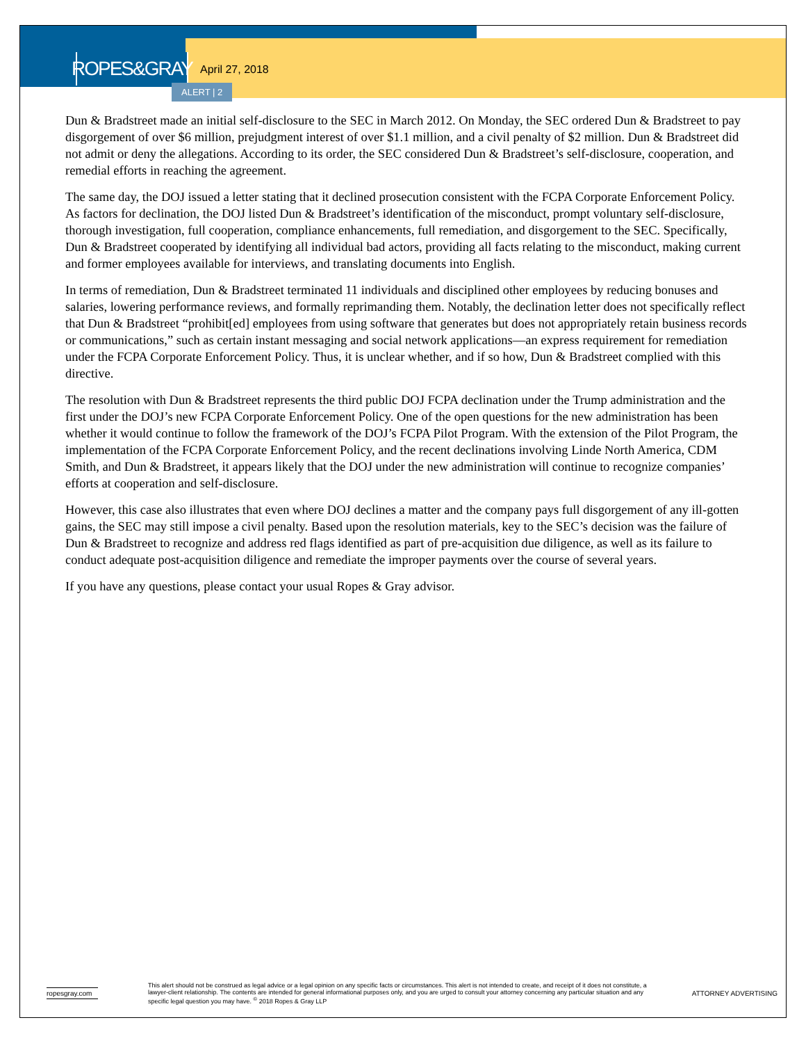ROPES&GRAY
April 27, 2018
ALERT | 2
Dun & Bradstreet made an initial self-disclosure to the SEC in March 2012. On Monday, the SEC ordered Dun & Bradstreet to pay disgorgement of over $6 million, prejudgment interest of over $1.1 million, and a civil penalty of $2 million. Dun & Bradstreet did not admit or deny the allegations. According to its order, the SEC considered Dun & Bradstreet’s self-disclosure, cooperation, and remedial efforts in reaching the agreement.
The same day, the DOJ issued a letter stating that it declined prosecution consistent with the FCPA Corporate Enforcement Policy. As factors for declination, the DOJ listed Dun & Bradstreet’s identification of the misconduct, prompt voluntary self-disclosure, thorough investigation, full cooperation, compliance enhancements, full remediation, and disgorgement to the SEC. Specifically, Dun & Bradstreet cooperated by identifying all individual bad actors, providing all facts relating to the misconduct, making current and former employees available for interviews, and translating documents into English.
In terms of remediation, Dun & Bradstreet terminated 11 individuals and disciplined other employees by reducing bonuses and salaries, lowering performance reviews, and formally reprimanding them. Notably, the declination letter does not specifically reflect that Dun & Bradstreet “prohibit[ed] employees from using software that generates but does not appropriately retain business records or communications,” such as certain instant messaging and social network applications—an express requirement for remediation under the FCPA Corporate Enforcement Policy. Thus, it is unclear whether, and if so how, Dun & Bradstreet complied with this directive.
The resolution with Dun & Bradstreet represents the third public DOJ FCPA declination under the Trump administration and the first under the DOJ’s new FCPA Corporate Enforcement Policy. One of the open questions for the new administration has been whether it would continue to follow the framework of the DOJ’s FCPA Pilot Program. With the extension of the Pilot Program, the implementation of the FCPA Corporate Enforcement Policy, and the recent declinations involving Linde North America, CDM Smith, and Dun & Bradstreet, it appears likely that the DOJ under the new administration will continue to recognize companies’ efforts at cooperation and self-disclosure.
However, this case also illustrates that even where DOJ declines a matter and the company pays full disgorgement of any ill-gotten gains, the SEC may still impose a civil penalty. Based upon the resolution materials, key to the SEC’s decision was the failure of Dun & Bradstreet to recognize and address red flags identified as part of pre-acquisition due diligence, as well as its failure to conduct adequate post-acquisition diligence and remediate the improper payments over the course of several years.
If you have any questions, please contact your usual Ropes & Gray advisor.
ropesgray.com
This alert should not be construed as legal advice or a legal opinion on any specific facts or circumstances. This alert is not intended to create, and receipt of it does not constitute, a lawyer-client relationship. The contents are intended for general informational purposes only, and you are urged to consult your attorney concerning any particular situation and any specific legal question you may have. <sup>©</sup> 2018 Ropes & Gray LLP
ATTORNEY ADVERTISING